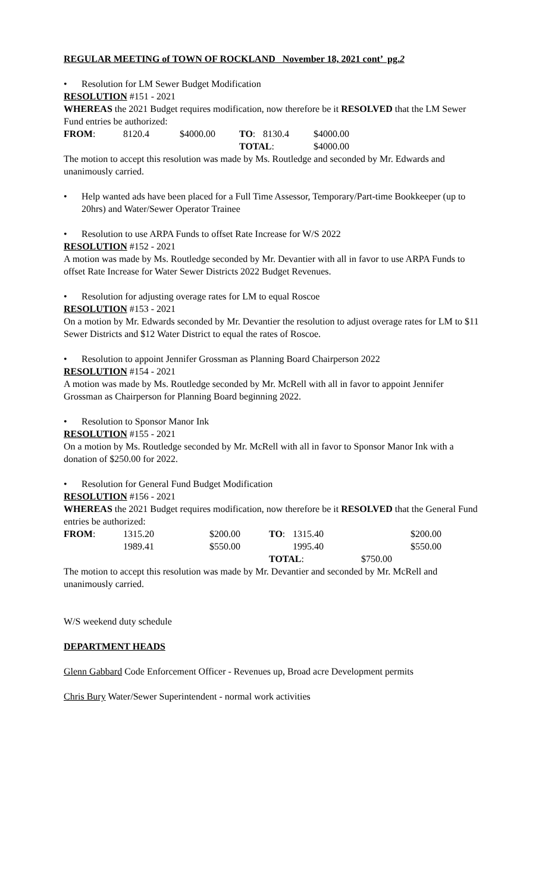REGULAR MEETING of TOWN OF ROCKLAND November 18, 2021 cont’ pg.2
• Resolution for LM Sewer Budget Modification
RESOLUTION #151 - 2021
WHEREAS the 2021 Budget requires modification, now therefore be it RESOLVED that the LM Sewer Fund entries be authorized:
| FROM : | 8120.4 | $4000.00 | TO : | 8130.4 | $4000.00 |
| | | | TOTAL : | | $4000.00 |
The motion to accept this resolution was made by Ms. Routledge and seconded by Mr. Edwards and unanimously carried.
• Help wanted ads have been placed for a Full Time Assessor, Temporary/Part-time Bookkeeper (up to 20hrs) and Water/Sewer Operator Trainee
• Resolution to use ARPA Funds to offset Rate Increase for W/S 2022
RESOLUTION #152 - 2021
A motion was made by Ms. Routledge seconded by Mr. Devantier with all in favor to use ARPA Funds to offset Rate Increase for Water Sewer Districts 2022 Budget Revenues.
• Resolution for adjusting overage rates for LM to equal Roscoe
RESOLUTION #153 - 2021
On a motion by Mr. Edwards seconded by Mr. Devantier the resolution to adjust overage rates for LM to $11 Sewer Districts and $12 Water District to equal the rates of Roscoe.
• Resolution to appoint Jennifer Grossman as Planning Board Chairperson 2022
RESOLUTION #154 - 2021
A motion was made by Ms. Routledge seconded by Mr. McRell with all in favor to appoint Jennifer Grossman as Chairperson for Planning Board beginning 2022.
• Resolution to Sponsor Manor Ink
RESOLUTION #155 - 2021
On a motion by Ms. Routledge seconded by Mr. McRell with all in favor to Sponsor Manor Ink with a donation of $250.00 for 2022.
• Resolution for General Fund Budget Modification
RESOLUTION #156 - 2021
WHEREAS the 2021 Budget requires modification, now therefore be it RESOLVED that the General Fund entries be authorized:
| FROM : | 1315.20 | $200.00 | TO : | 1315.40 | $200.00 |
| | 1989.41 | $550.00 | | 1995.40 | $550.00 |
| | | | TOTAL : | | $750.00 |
The motion to accept this resolution was made by Mr. Devantier and seconded by Mr. McRell and unanimously carried.
W/S weekend duty schedule
DEPARTMENT HEADS
Glenn Gabbard Code Enforcement Officer - Revenues up, Broad acre Development permits
Chris Bury Water/Sewer Superintendent - normal work activities